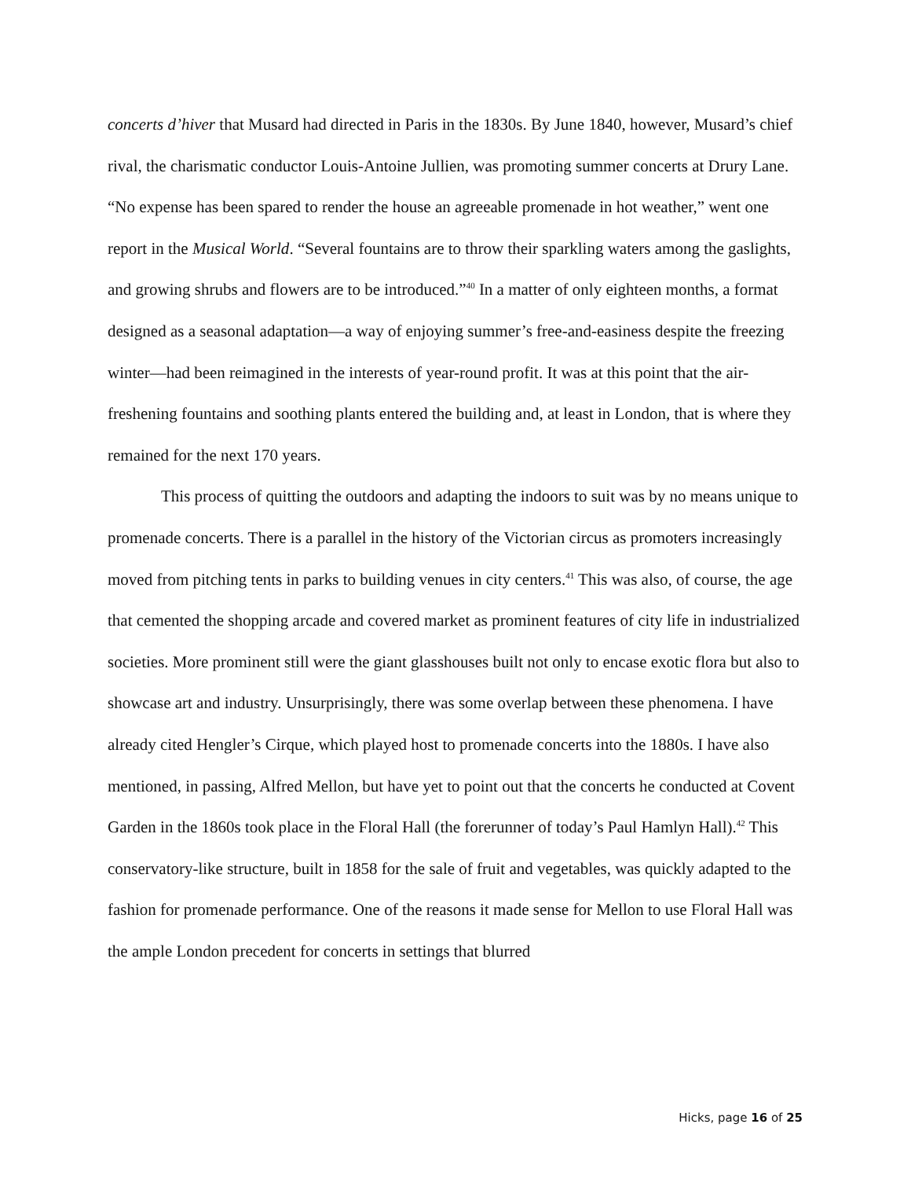concerts d’hiver that Musard had directed in Paris in the 1830s. By June 1840, however, Musard’s chief rival, the charismatic conductor Louis-Antoine Jullien, was promoting summer concerts at Drury Lane. “No expense has been spared to render the house an agreeable promenade in hot weather,” went one report in the Musical World. “Several fountains are to throw their sparkling waters among the gaslights, and growing shrubs and flowers are to be introduced.”<sup>40</sup> In a matter of only eighteen months, a format designed as a seasonal adaptation—a way of enjoying summer’s free-and-easiness despite the freezing winter—had been reimagined in the interests of year-round profit. It was at this point that the air-freshening fountains and soothing plants entered the building and, at least in London, that is where they remained for the next 170 years.
This process of quitting the outdoors and adapting the indoors to suit was by no means unique to promenade concerts. There is a parallel in the history of the Victorian circus as promoters increasingly moved from pitching tents in parks to building venues in city centers.<sup>41</sup> This was also, of course, the age that cemented the shopping arcade and covered market as prominent features of city life in industrialized societies. More prominent still were the giant glasshouses built not only to encase exotic flora but also to showcase art and industry. Unsurprisingly, there was some overlap between these phenomena. I have already cited Hengler’s Cirque, which played host to promenade concerts into the 1880s. I have also mentioned, in passing, Alfred Mellon, but have yet to point out that the concerts he conducted at Covent Garden in the 1860s took place in the Floral Hall (the forerunner of today’s Paul Hamlyn Hall).<sup>42</sup> This conservatory-like structure, built in 1858 for the sale of fruit and vegetables, was quickly adapted to the fashion for promenade performance. One of the reasons it made sense for Mellon to use Floral Hall was the ample London precedent for concerts in settings that blurred
Hicks, page 16 of 25